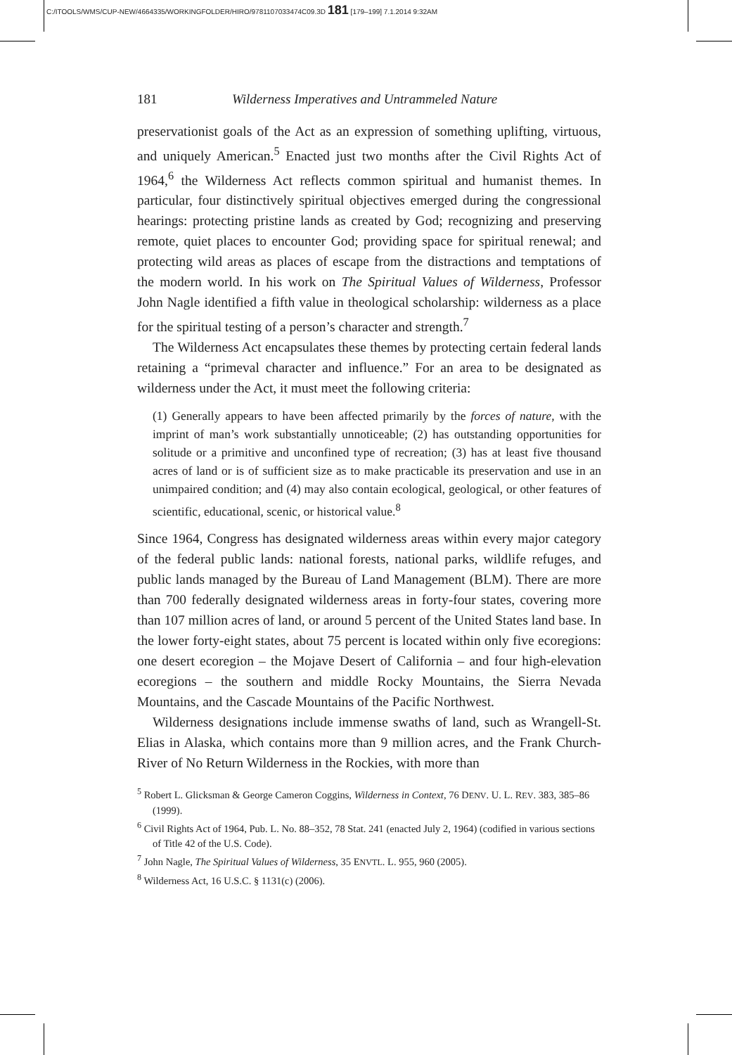C:/ITOOLS/WMS/CUP-NEW/4664335/WORKINGFOLDER/HIRO/9781107033474C09.3D 181 [179–199] 7.1.2014 9:32AM
181 Wilderness Imperatives and Untrammeled Nature
preservationist goals of the Act as an expression of something uplifting, virtuous, and uniquely American.<sup>5</sup> Enacted just two months after the Civil Rights Act of 1964,<sup>6</sup> the Wilderness Act reflects common spiritual and humanist themes. In particular, four distinctively spiritual objectives emerged during the congressional hearings: protecting pristine lands as created by God; recognizing and preserving remote, quiet places to encounter God; providing space for spiritual renewal; and protecting wild areas as places of escape from the distractions and temptations of the modern world. In his work on The Spiritual Values of Wilderness, Professor John Nagle identified a fifth value in theological scholarship: wilderness as a place for the spiritual testing of a person’s character and strength.<sup>7</sup>
The Wilderness Act encapsulates these themes by protecting certain federal lands retaining a “primeval character and influence.” For an area to be designated as wilderness under the Act, it must meet the following criteria:
(1) Generally appears to have been affected primarily by the forces of nature, with the imprint of man’s work substantially unnoticeable; (2) has outstanding opportunities for solitude or a primitive and unconfined type of recreation; (3) has at least five thousand acres of land or is of sufficient size as to make practicable its preservation and use in an unimpaired condition; and (4) may also contain ecological, geological, or other features of scientific, educational, scenic, or historical value.<sup>8</sup>
Since 1964, Congress has designated wilderness areas within every major category of the federal public lands: national forests, national parks, wildlife refuges, and public lands managed by the Bureau of Land Management (BLM). There are more than 700 federally designated wilderness areas in forty-four states, covering more than 107 million acres of land, or around 5 percent of the United States land base. In the lower forty-eight states, about 75 percent is located within only five ecoregions: one desert ecoregion – the Mojave Desert of California – and four high-elevation ecoregions – the southern and middle Rocky Mountains, the Sierra Nevada Mountains, and the Cascade Mountains of the Pacific Northwest.
Wilderness designations include immense swaths of land, such as Wrangell-St. Elias in Alaska, which contains more than 9 million acres, and the Frank Church-River of No Return Wilderness in the Rockies, with more than
<sup>5</sup> Robert L. Glicksman & George Cameron Coggins, Wilderness in Context, 76 DENV. U. L. REV. 383, 385–86 (1999).
<sup>6</sup> Civil Rights Act of 1964, Pub. L. No. 88–352, 78 Stat. 241 (enacted July 2, 1964) (codified in various sections of Title 42 of the U.S. Code).
<sup>7</sup> John Nagle, The Spiritual Values of Wilderness, 35 ENVTL. L. 955, 960 (2005).
<sup>8</sup> Wilderness Act, 16 U.S.C. § 1131(c) (2006).